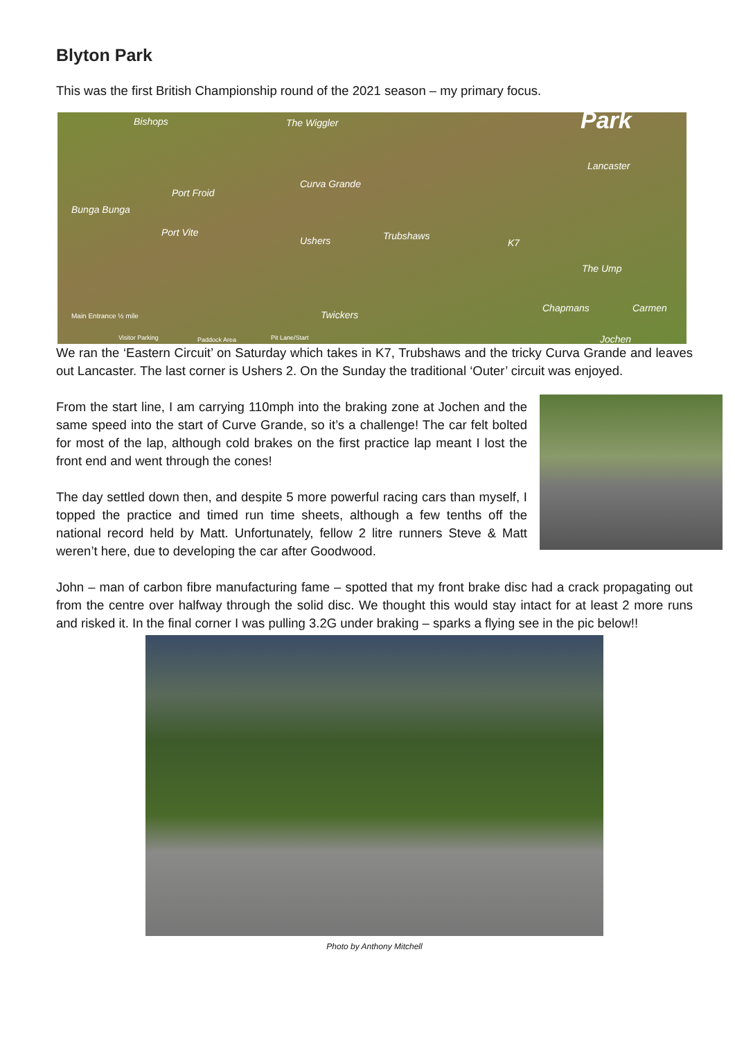Blyton Park
This was the first British Championship round of the 2021 season – my primary focus.
Bishops The Wiggler Park
Lancaster
Curva Grande
Port Froid
Bunga Bunga
Port Vite
Ushers Trubshaws
K7
The Ump
Chapmans Carmen
Twickers Main Entrance ½ mile
Visitor Parking Paddock Area Pit Lane/Start Jochen
We ran the ‘Eastern Circuit’ on Saturday which takes in K7, Trubshaws and the tricky Curva Grande and leaves out Lancaster. The last corner is Ushers 2. On the Sunday the traditional ‘Outer’ circuit was enjoyed.
From the start line, I am carrying 110mph into the braking zone at Jochen and the same speed into the start of Curve Grande, so it’s a challenge! The car felt bolted for most of the lap, although cold brakes on the first practice lap meant I lost the front end and went through the cones!
The day settled down then, and despite 5 more powerful racing cars than myself, I topped the practice and timed run time sheets, although a few tenths off the national record held by Matt. Unfortunately, fellow 2 litre runners Steve & Matt weren’t here, due to developing the car after Goodwood.
John – man of carbon fibre manufacturing fame – spotted that my front brake disc had a crack propagating out from the centre over halfway through the solid disc. We thought this would stay intact for at least 2 more runs and risked it. In the final corner I was pulling 3.2G under braking – sparks a flying see in the pic below!!
Photo by Anthony Mitchell